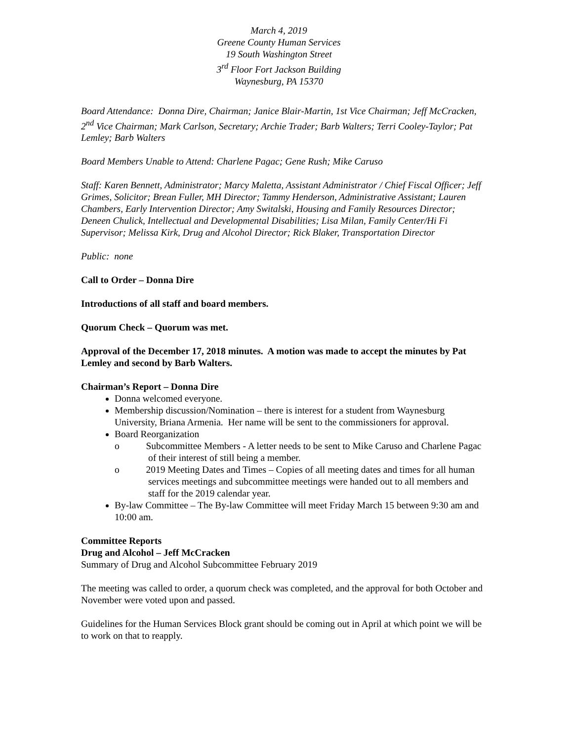March 4, 2019
Greene County Human Services
19 South Washington Street
3<sup>rd</sup> Floor Fort Jackson Building
Waynesburg, PA 15370
Board Attendance: Donna Dire, Chairman; Janice Blair-Martin, 1st Vice Chairman; Jeff McCracken, 2<sup>nd</sup> Vice Chairman; Mark Carlson, Secretary; Archie Trader; Barb Walters; Terri Cooley-Taylor; Pat Lemley; Barb Walters
Board Members Unable to Attend: Charlene Pagac; Gene Rush; Mike Caruso
Staff: Karen Bennett, Administrator; Marcy Maletta, Assistant Administrator / Chief Fiscal Officer; Jeff Grimes, Solicitor; Brean Fuller, MH Director; Tammy Henderson, Administrative Assistant; Lauren Chambers, Early Intervention Director; Amy Switalski, Housing and Family Resources Director; Deneen Chulick, Intellectual and Developmental Disabilities; Lisa Milan, Family Center/Hi Fi Supervisor; Melissa Kirk, Drug and Alcohol Director; Rick Blaker, Transportation Director
Public: none
Call to Order – Donna Dire
Introductions of all staff and board members.
Quorum Check – Quorum was met.
Approval of the December 17, 2018 minutes. A motion was made to accept the minutes by Pat Lemley and second by Barb Walters.
Chairman’s Report – Donna Dire
Donna welcomed everyone.
Membership discussion/Nomination – there is interest for a student from Waynesburg University, Briana Armenia. Her name will be sent to the commissioners for approval.
Board Reorganization
o Subcommittee Members - A letter needs to be sent to Mike Caruso and Charlene Pagac of their interest of still being a member.
o 2019 Meeting Dates and Times – Copies of all meeting dates and times for all human services meetings and subcommittee meetings were handed out to all members and staff for the 2019 calendar year.
By-law Committee – The By-law Committee will meet Friday March 15 between 9:30 am and 10:00 am.
Committee Reports
Drug and Alcohol – Jeff McCracken
Summary of Drug and Alcohol Subcommittee February 2019
The meeting was called to order, a quorum check was completed, and the approval for both October and November were voted upon and passed.
Guidelines for the Human Services Block grant should be coming out in April at which point we will be to work on that to reapply.